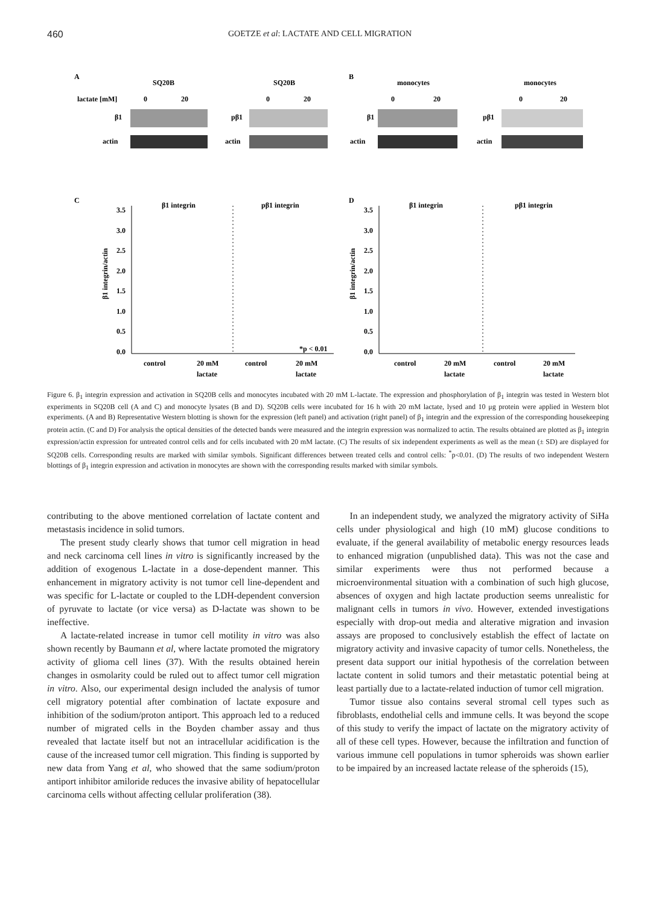460 GOETZE et al: LACTATE AND CELL MIGRATION
A
B
SQ20B
SQ20B
monocytes
monocytes
lactate [mM]
0
20
0
20
0
20
0
20
β1
pβ1
β1
pβ1
actin
actin
actin
actin
C
D
β1 integrin
pβ1 integrin
β1 integrin
pβ1 integrin
*p < 0.01
control
20 mM
control
20 mM
control
20 mM
control
20 mM
lactate
lactate
lactate
lactate
3.5
3.0
2.5
2.0
1.5
1.0
0.5
0.0
3.5
3.0
2.5
2.0
1.5
1.0
0.5
0.0
β1 integrin/actin
β1 integrin/actin
Figure 6. β<sub>1</sub> integrin expression and activation in SQ20B cells and monocytes incubated with 20 mM L-lactate. The expression and phosphorylation of β<sub>1</sub> integrin was tested in Western blot experiments in SQ20B cell (A and C) and monocyte lysates (B and D). SQ20B cells were incubated for 16 h with 20 mM lactate, lysed and 10 μg protein were applied in Western blot experiments. (A and B) Representative Western blotting is shown for the expression (left panel) and activation (right panel) of β<sub>1</sub> integrin and the expression of the corresponding housekeeping protein actin. (C and D) For analysis the optical densities of the detected bands were measured and the integrin expression was normalized to actin. The results obtained are plotted as β<sub>1</sub> integrin expression/actin expression for untreated control cells and for cells incubated with 20 mM lactate. (C) The results of six independent experiments as well as the mean (± SD) are displayed for SQ20B cells. Corresponding results are marked with similar symbols. Significant differences between treated cells and control cells: <sup>*</sup>p<0.01. (D) The results of two independent Western blottings of β<sub>1</sub> integrin expression and activation in monocytes are shown with the corresponding results marked with similar symbols.
contributing to the above mentioned correlation of lactate content and metastasis incidence in solid tumors.
The present study clearly shows that tumor cell migration in head and neck carcinoma cell lines in vitro is significantly increased by the addition of exogenous L-lactate in a dose-dependent manner. This enhancement in migratory activity is not tumor cell line-dependent and was specific for L-lactate or coupled to the LDH-dependent conversion of pyruvate to lactate (or vice versa) as D-lactate was shown to be ineffective.
A lactate-related increase in tumor cell motility in vitro was also shown recently by Baumann et al, where lactate promoted the migratory activity of glioma cell lines (37). With the results obtained herein changes in osmolarity could be ruled out to affect tumor cell migration in vitro. Also, our experimental design included the analysis of tumor cell migratory potential after combination of lactate exposure and inhibition of the sodium/proton antiport. This approach led to a reduced number of migrated cells in the Boyden chamber assay and thus revealed that lactate itself but not an intracellular acidification is the cause of the increased tumor cell migration. This finding is supported by new data from Yang et al, who showed that the same sodium/proton antiport inhibitor amiloride reduces the invasive ability of hepatocellular carcinoma cells without affecting cellular proliferation (38).
In an independent study, we analyzed the migratory activity of SiHa cells under physiological and high (10 mM) glucose conditions to evaluate, if the general availability of metabolic energy resources leads to enhanced migration (unpublished data). This was not the case and similar experiments were thus not performed because a microenvironmental situation with a combination of such high glucose, absences of oxygen and high lactate production seems unrealistic for malignant cells in tumors in vivo. However, extended investigations especially with drop-out media and alterative migration and invasion assays are proposed to conclusively establish the effect of lactate on migratory activity and invasive capacity of tumor cells. Nonetheless, the present data support our initial hypothesis of the correlation between lactate content in solid tumors and their metastatic potential being at least partially due to a lactate-related induction of tumor cell migration.
Tumor tissue also contains several stromal cell types such as fibroblasts, endothelial cells and immune cells. It was beyond the scope of this study to verify the impact of lactate on the migratory activity of all of these cell types. However, because the infiltration and function of various immune cell populations in tumor spheroids was shown earlier to be impaired by an increased lactate release of the spheroids (15),